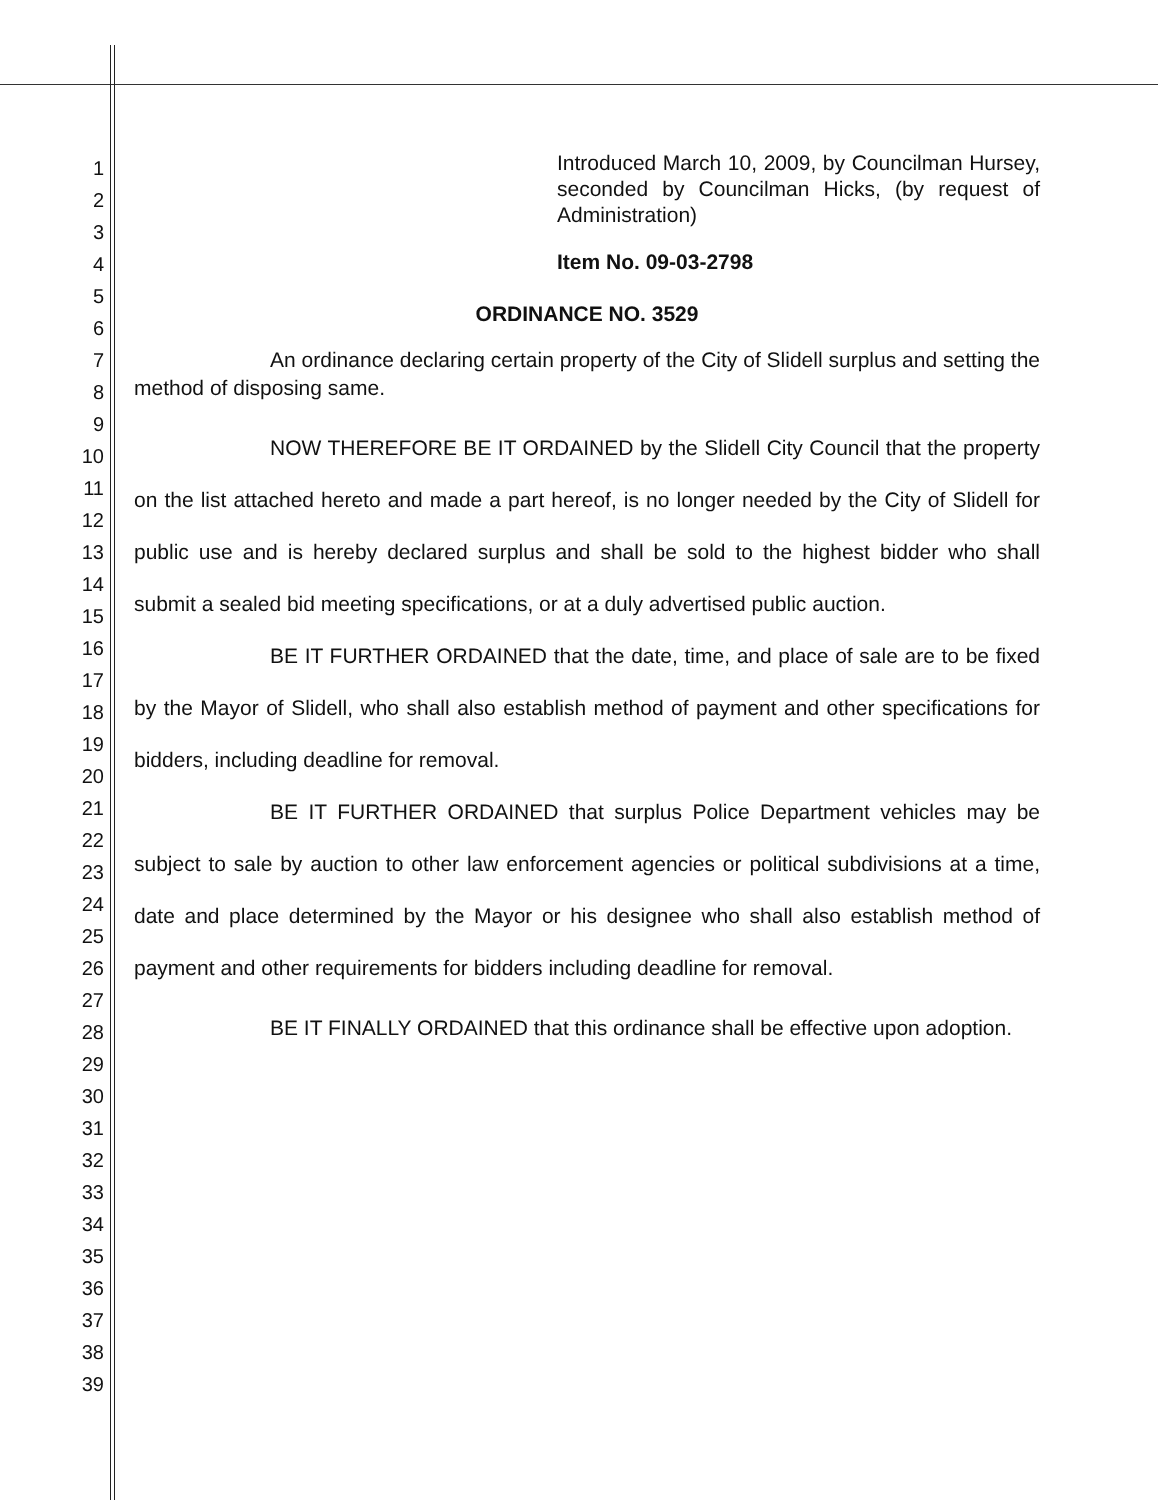1
2
3
4
5
6
7
8
9
10
11
12
13
14
15
16
17
18
19
20
21
22
23
24
25
26
27
28
29
30
31
32
33
34
35
36
37
38
39
Introduced March 10, 2009, by Councilman Hursey, seconded by Councilman Hicks, (by request of Administration)
Item No. 09-03-2798
ORDINANCE NO. 3529
An ordinance declaring certain property of the City of Slidell surplus and setting the method of disposing same.
NOW THEREFORE BE IT ORDAINED by the Slidell City Council that the property on the list attached hereto and made a part hereof, is no longer needed by the City of Slidell for public use and is hereby declared surplus and shall be sold to the highest bidder who shall submit a sealed bid meeting specifications, or at a duly advertised public auction.
BE IT FURTHER ORDAINED that the date, time, and place of sale are to be fixed by the Mayor of Slidell, who shall also establish method of payment and other specifications for bidders, including deadline for removal.
BE IT FURTHER ORDAINED that surplus Police Department vehicles may be subject to sale by auction to other law enforcement agencies or political subdivisions at a time, date and place determined by the Mayor or his designee who shall also establish method of payment and other requirements for bidders including deadline for removal.
BE IT FINALLY ORDAINED that this ordinance shall be effective upon adoption.